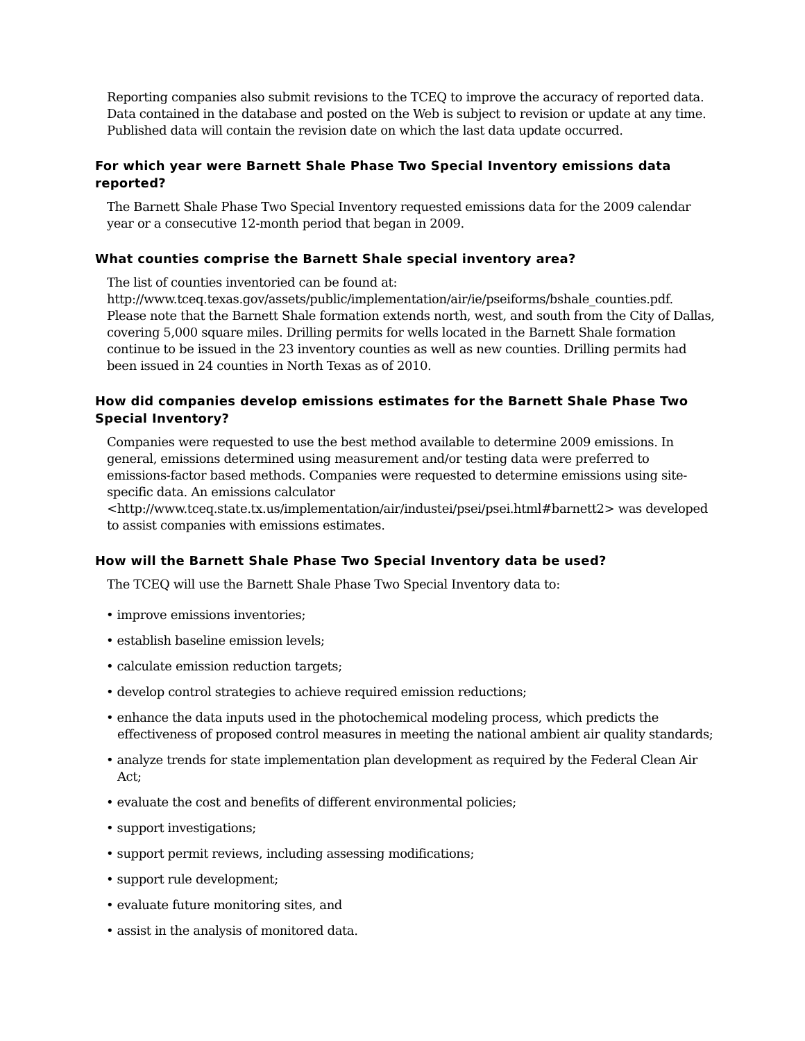Reporting companies also submit revisions to the TCEQ to improve the accuracy of reported data. Data contained in the database and posted on the Web is subject to revision or update at any time. Published data will contain the revision date on which the last data update occurred.
For which year were Barnett Shale Phase Two Special Inventory emissions data reported?
The Barnett Shale Phase Two Special Inventory requested emissions data for the 2009 calendar year or a consecutive 12-month period that began in 2009.
What counties comprise the Barnett Shale special inventory area?
The list of counties inventoried can be found at:
http://www.tceq.texas.gov/assets/public/implementation/air/ie/pseiforms/bshale_counties.pdf. Please note that the Barnett Shale formation extends north, west, and south from the City of Dallas, covering 5,000 square miles. Drilling permits for wells located in the Barnett Shale formation continue to be issued in the 23 inventory counties as well as new counties. Drilling permits had been issued in 24 counties in North Texas as of 2010.
How did companies develop emissions estimates for the Barnett Shale Phase Two Special Inventory?
Companies were requested to use the best method available to determine 2009 emissions. In general, emissions determined using measurement and/or testing data were preferred to emissions-factor based methods. Companies were requested to determine emissions using site-specific data. An emissions calculator <http://www.tceq.state.tx.us/implementation/air/industei/psei/psei.html#barnett2> was developed to assist companies with emissions estimates.
How will the Barnett Shale Phase Two Special Inventory data be used?
The TCEQ will use the Barnett Shale Phase Two Special Inventory data to:
• improve emissions inventories;
• establish baseline emission levels;
• calculate emission reduction targets;
• develop control strategies to achieve required emission reductions;
• enhance the data inputs used in the photochemical modeling process, which predicts the effectiveness of proposed control measures in meeting the national ambient air quality standards;
• analyze trends for state implementation plan development as required by the Federal Clean Air Act;
• evaluate the cost and benefits of different environmental policies;
• support investigations;
• support permit reviews, including assessing modifications;
• support rule development;
• evaluate future monitoring sites, and
• assist in the analysis of monitored data.